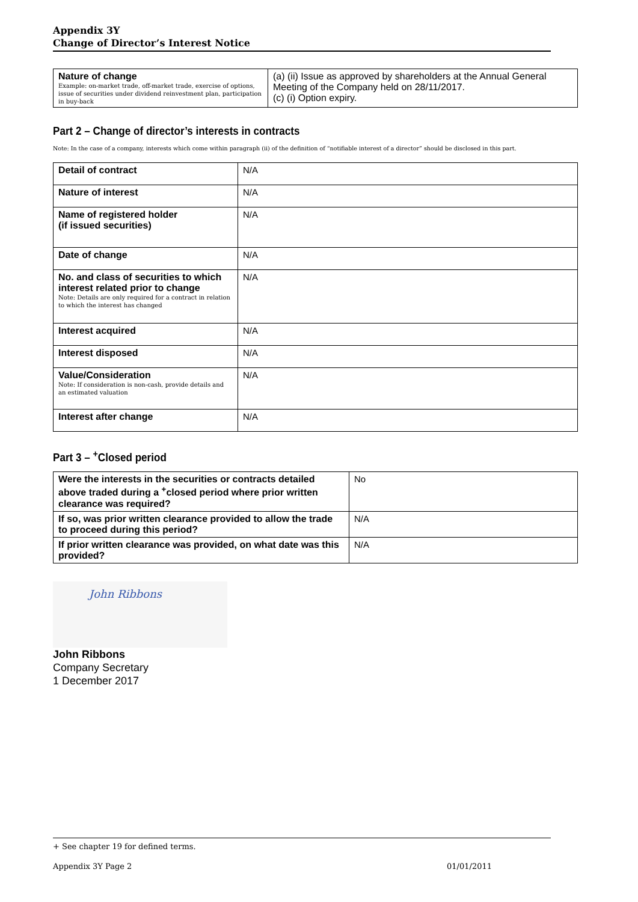Appendix 3Y
Change of Director’s Interest Notice
| Nature of change Example: on-market trade, off-market trade, exercise of options, issue of securities under dividend reinvestment plan, participation in buy-back | (a) (ii) Issue as approved by shareholders at the Annual General Meeting of the Company held on 28/11/2017. (c) (i) Option expiry. |
Part 2 – Change of director’s interests in contracts
Note: In the case of a company, interests which come within paragraph (ii) of the definition of “notifiable interest of a director” should be disclosed in this part.
| Detail of contract | N/A |
| Nature of interest | N/A |
| Name of registered holder (if issued securities) | N/A |
| Date of change | N/A |
| No. and class of securities to which interest related prior to change Note: Details are only required for a contract in relation to which the interest has changed | N/A |
| Interest acquired | N/A |
| Interest disposed | N/A |
| Value/Consideration Note: If consideration is non-cash, provide details and an estimated valuation | N/A |
| Interest after change | N/A |
Part 3 – <sup>+</sup>Closed period
| Were the interests in the securities or contracts detailed above traded during a <sup>+</sup>closed period where prior written clearance was required? | No |
| If so, was prior written clearance provided to allow the trade to proceed during this period? | N/A |
| If prior written clearance was provided, on what date was this provided? | N/A |
John Ribbons
John Ribbons
Company Secretary
1 December 2017
+ See chapter 19 for defined terms.
Appendix 3Y Page 2 01/01/2011